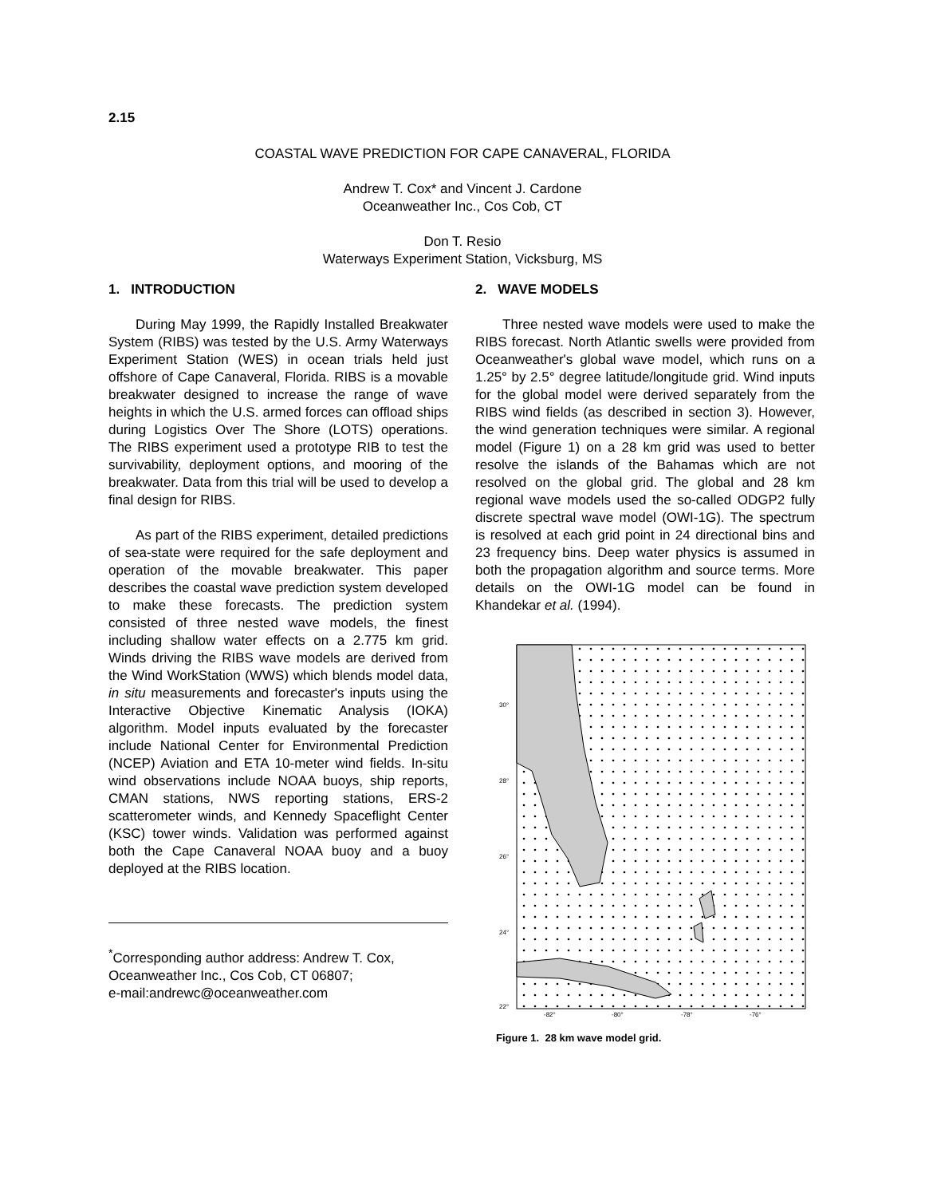2.15
COASTAL WAVE PREDICTION FOR CAPE CANAVERAL, FLORIDA
Andrew T. Cox* and Vincent J. Cardone
Oceanweather Inc., Cos Cob, CT
Don T. Resio
Waterways Experiment Station, Vicksburg, MS
1. INTRODUCTION
During May 1999, the Rapidly Installed Breakwater System (RIBS) was tested by the U.S. Army Waterways Experiment Station (WES) in ocean trials held just offshore of Cape Canaveral, Florida. RIBS is a movable breakwater designed to increase the range of wave heights in which the U.S. armed forces can offload ships during Logistics Over The Shore (LOTS) operations. The RIBS experiment used a prototype RIB to test the survivability, deployment options, and mooring of the breakwater. Data from this trial will be used to develop a final design for RIBS.
As part of the RIBS experiment, detailed predictions of sea-state were required for the safe deployment and operation of the movable breakwater. This paper describes the coastal wave prediction system developed to make these forecasts. The prediction system consisted of three nested wave models, the finest including shallow water effects on a 2.775 km grid. Winds driving the RIBS wave models are derived from the Wind WorkStation (WWS) which blends model data, in situ measurements and forecaster's inputs using the Interactive Objective Kinematic Analysis (IOKA) algorithm. Model inputs evaluated by the forecaster include National Center for Environmental Prediction (NCEP) Aviation and ETA 10-meter wind fields. In-situ wind observations include NOAA buoys, ship reports, CMAN stations, NWS reporting stations, ERS-2 scatterometer winds, and Kennedy Spaceflight Center (KSC) tower winds. Validation was performed against both the Cape Canaveral NOAA buoy and a buoy deployed at the RIBS location.
<sup>*</sup> Corresponding author address: Andrew T. Cox, Oceanweather Inc., Cos Cob, CT 06807;
e-mail:andrewc@oceanweather.com
2. WAVE MODELS
Three nested wave models were used to make the RIBS forecast. North Atlantic swells were provided from Oceanweather's global wave model, which runs on a 1.25° by 2.5° degree latitude/longitude grid. Wind inputs for the global model were derived separately from the RIBS wind fields (as described in section 3). However, the wind generation techniques were similar. A regional model (Figure 1) on a 28 km grid was used to better resolve the islands of the Bahamas which are not resolved on the global grid. The global and 28 km regional wave models used the so-called ODGP2 fully discrete spectral wave model (OWI-1G). The spectrum is resolved at each grid point in 24 directional bins and 23 frequency bins. Deep water physics is assumed in both the propagation algorithm and source terms. More details on the OWI-1G model can be found in Khandekar et al. (1994).
30°
28°
26°
24°
22°
-82°
-80°
-78°
-76°
Figure 1. 28 km wave model grid.